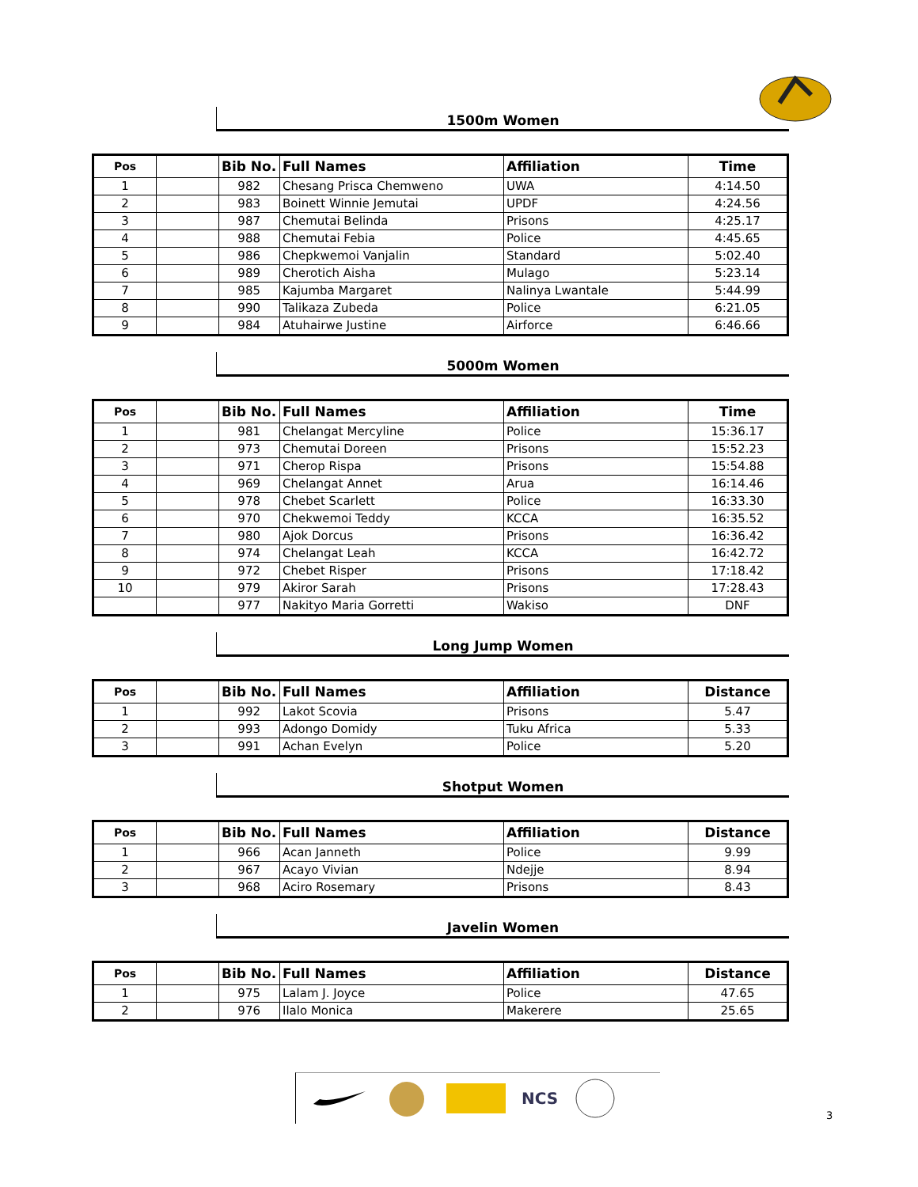1500m Women
| Pos | | Bib No. | Full Names | Affiliation | Time |
| --- | --- | --- | --- | --- | --- |
| 1 | | 982 | Chesang Prisca Chemweno | UWA | 4:14.50 |
| 2 | | 983 | Boinett Winnie Jemutai | UPDF | 4:24.56 |
| 3 | | 987 | Chemutai Belinda | Prisons | 4:25.17 |
| 4 | | 988 | Chemutai Febia | Police | 4:45.65 |
| 5 | | 986 | Chepkwemoi Vanjalin | Standard | 5:02.40 |
| 6 | | 989 | Cherotich Aisha | Mulago | 5:23.14 |
| 7 | | 985 | Kajumba Margaret | Nalinya Lwantale | 5:44.99 |
| 8 | | 990 | Talikaza Zubeda | Police | 6:21.05 |
| 9 | | 984 | Atuhairwe Justine | Airforce | 6:46.66 |
5000m Women
| Pos | | Bib No. | Full Names | Affiliation | Time |
| --- | --- | --- | --- | --- | --- |
| 1 | | 981 | Chelangat Mercyline | Police | 15:36.17 |
| 2 | | 973 | Chemutai Doreen | Prisons | 15:52.23 |
| 3 | | 971 | Cherop Rispa | Prisons | 15:54.88 |
| 4 | | 969 | Chelangat Annet | Arua | 16:14.46 |
| 5 | | 978 | Chebet Scarlett | Police | 16:33.30 |
| 6 | | 970 | Chekwemoi Teddy | KCCA | 16:35.52 |
| 7 | | 980 | Ajok Dorcus | Prisons | 16:36.42 |
| 8 | | 974 | Chelangat Leah | KCCA | 16:42.72 |
| 9 | | 972 | Chebet Risper | Prisons | 17:18.42 |
| 10 | | 979 | Akiror Sarah | Prisons | 17:28.43 |
| | | 977 | Nakityo Maria Gorretti | Wakiso | DNF |
Long Jump Women
| Pos | | Bib No. | Full Names | Affiliation | Distance |
| --- | --- | --- | --- | --- | --- |
| 1 | | 992 | Lakot Scovia | Prisons | 5.47 |
| 2 | | 993 | Adongo Domidy | Tuku Africa | 5.33 |
| 3 | | 991 | Achan Evelyn | Police | 5.20 |
Shotput Women
| Pos | | Bib No. | Full Names | Affiliation | Distance |
| --- | --- | --- | --- | --- | --- |
| 1 | | 966 | Acan Janneth | Police | 9.99 |
| 2 | | 967 | Acayo Vivian | Ndejje | 8.94 |
| 3 | | 968 | Aciro Rosemary | Prisons | 8.43 |
Javelin Women
| Pos | | Bib No. | Full Names | Affiliation | Distance |
| --- | --- | --- | --- | --- | --- |
| 1 | | 975 | Lalam J. Joyce | Police | 47.65 |
| 2 | | 976 | Ilalo Monica | Makerere | 25.65 |
NCS
3